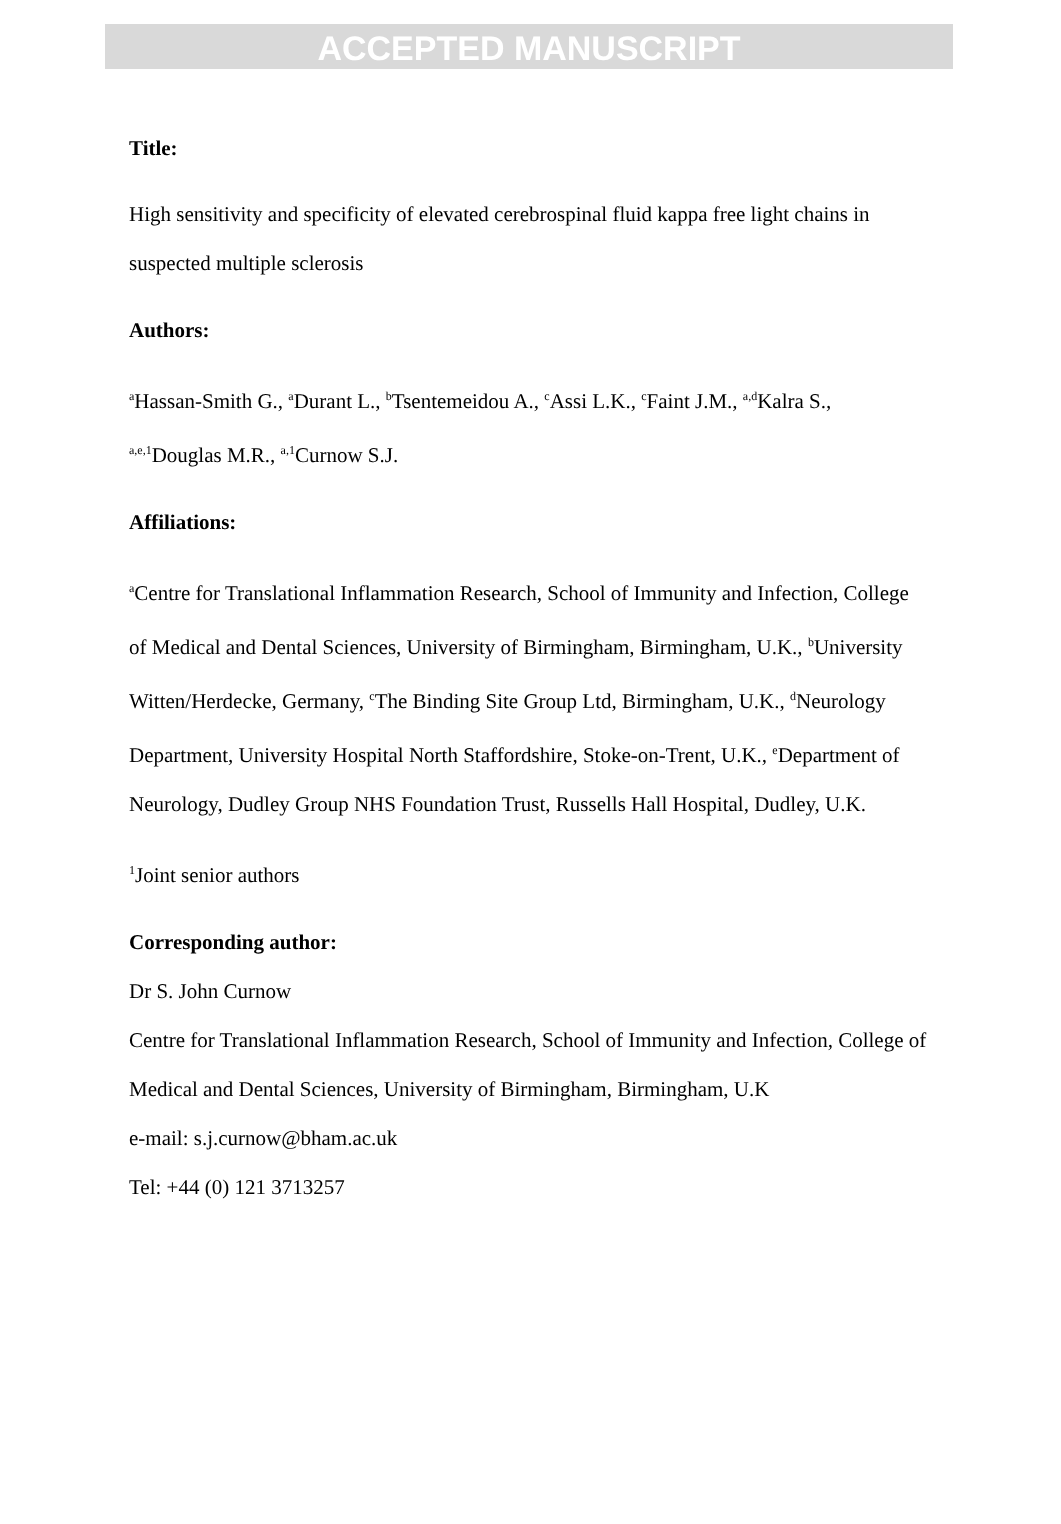ACCEPTED MANUSCRIPT
Title:
High sensitivity and specificity of elevated cerebrospinal fluid kappa free light chains in suspected multiple sclerosis
Authors:
<sup>a</sup> Hassan-Smith G., <sup>a</sup>Durant L., <sup>b</sup>Tsentemeidou A., <sup>c</sup>Assi L.K., <sup>c</sup>Faint J.M., <sup>a,d</sup>Kalra S., <sup>a,e,1</sup>Douglas M.R., <sup>a,1</sup>Curnow S.J.
Affiliations:
<sup>a</sup> Centre for Translational Inflammation Research, School of Immunity and Infection, College of Medical and Dental Sciences, University of Birmingham, Birmingham, U.K., <sup>b</sup>University Witten/Herdecke, Germany, <sup>c</sup>The Binding Site Group Ltd, Birmingham, U.K., <sup>d</sup>Neurology Department, University Hospital North Staffordshire, Stoke-on-Trent, U.K., <sup>e</sup>Department of Neurology, Dudley Group NHS Foundation Trust, Russells Hall Hospital, Dudley, U.K.
<sup>1</sup> Joint senior authors
Corresponding author:
Dr S. John Curnow
Centre for Translational Inflammation Research, School of Immunity and Infection, College of Medical and Dental Sciences, University of Birmingham, Birmingham, U.K
e-mail: s.j.curnow@bham.ac.uk
Tel: +44 (0) 121 3713257